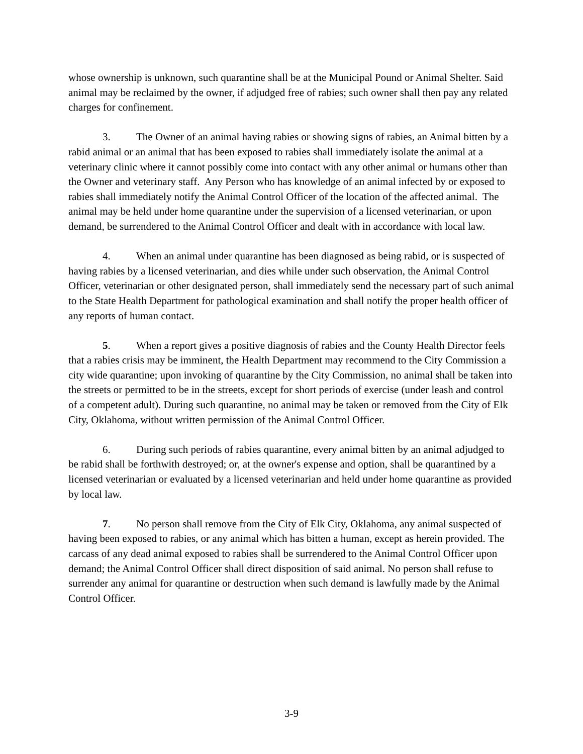whose ownership is unknown, such quarantine shall be at the Municipal Pound or Animal Shelter. Said animal may be reclaimed by the owner, if adjudged free of rabies; such owner shall then pay any related charges for confinement.
3. The Owner of an animal having rabies or showing signs of rabies, an Animal bitten by a rabid animal or an animal that has been exposed to rabies shall immediately isolate the animal at a veterinary clinic where it cannot possibly come into contact with any other animal or humans other than the Owner and veterinary staff. Any Person who has knowledge of an animal infected by or exposed to rabies shall immediately notify the Animal Control Officer of the location of the affected animal. The animal may be held under home quarantine under the supervision of a licensed veterinarian, or upon demand, be surrendered to the Animal Control Officer and dealt with in accordance with local law.
4. When an animal under quarantine has been diagnosed as being rabid, or is suspected of having rabies by a licensed veterinarian, and dies while under such observation, the Animal Control Officer, veterinarian or other designated person, shall immediately send the necessary part of such animal to the State Health Department for pathological examination and shall notify the proper health officer of any reports of human contact.
5. When a report gives a positive diagnosis of rabies and the County Health Director feels that a rabies crisis may be imminent, the Health Department may recommend to the City Commission a city wide quarantine; upon invoking of quarantine by the City Commission, no animal shall be taken into the streets or permitted to be in the streets, except for short periods of exercise (under leash and control of a competent adult). During such quarantine, no animal may be taken or removed from the City of Elk City, Oklahoma, without written permission of the Animal Control Officer.
6. During such periods of rabies quarantine, every animal bitten by an animal adjudged to be rabid shall be forthwith destroyed; or, at the owner's expense and option, shall be quarantined by a licensed veterinarian or evaluated by a licensed veterinarian and held under home quarantine as provided by local law.
7. No person shall remove from the City of Elk City, Oklahoma, any animal suspected of having been exposed to rabies, or any animal which has bitten a human, except as herein provided. The carcass of any dead animal exposed to rabies shall be surrendered to the Animal Control Officer upon demand; the Animal Control Officer shall direct disposition of said animal. No person shall refuse to surrender any animal for quarantine or destruction when such demand is lawfully made by the Animal Control Officer.
3-9